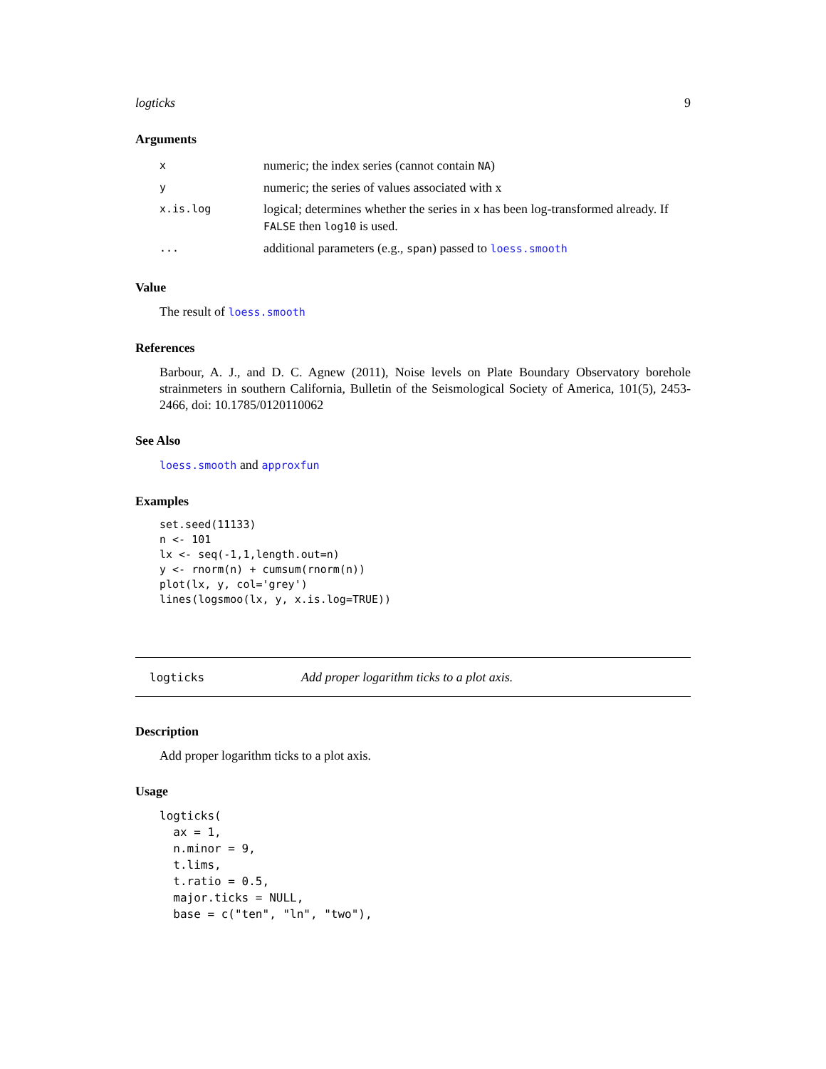logticks 9
Arguments
| x | numeric; the index series (cannot contain NA ) |
| y | numeric; the series of values associated with x |
| x.is.log | logical; determines whether the series in x has been log-transformed already. If FALSE then log10 is used. |
| ... | additional parameters (e.g., span ) passed to loess.smooth |
Value
The result of loess.smooth
References
Barbour, A. J., and D. C. Agnew (2011), Noise levels on Plate Boundary Observatory borehole strainmeters in southern California, Bulletin of the Seismological Society of America, 101(5), 2453-2466, doi: 10.1785/0120110062
See Also
loess.smooth and approxfun
Examples
set.seed(11133)
n <- 101
lx <- seq(-1,1,length.out=n)
y <- rnorm(n) + cumsum(rnorm(n))
plot(lx, y, col='grey')
lines(logsmoo(lx, y, x.is.log=TRUE))
logticks Add proper logarithm ticks to a plot axis.
Description
Add proper logarithm ticks to a plot axis.
Usage
logticks(
  ax = 1,
  n.minor = 9,
  t.lims,
  t.ratio = 0.5,
  major.ticks = NULL,
  base = c("ten", "ln", "two"),